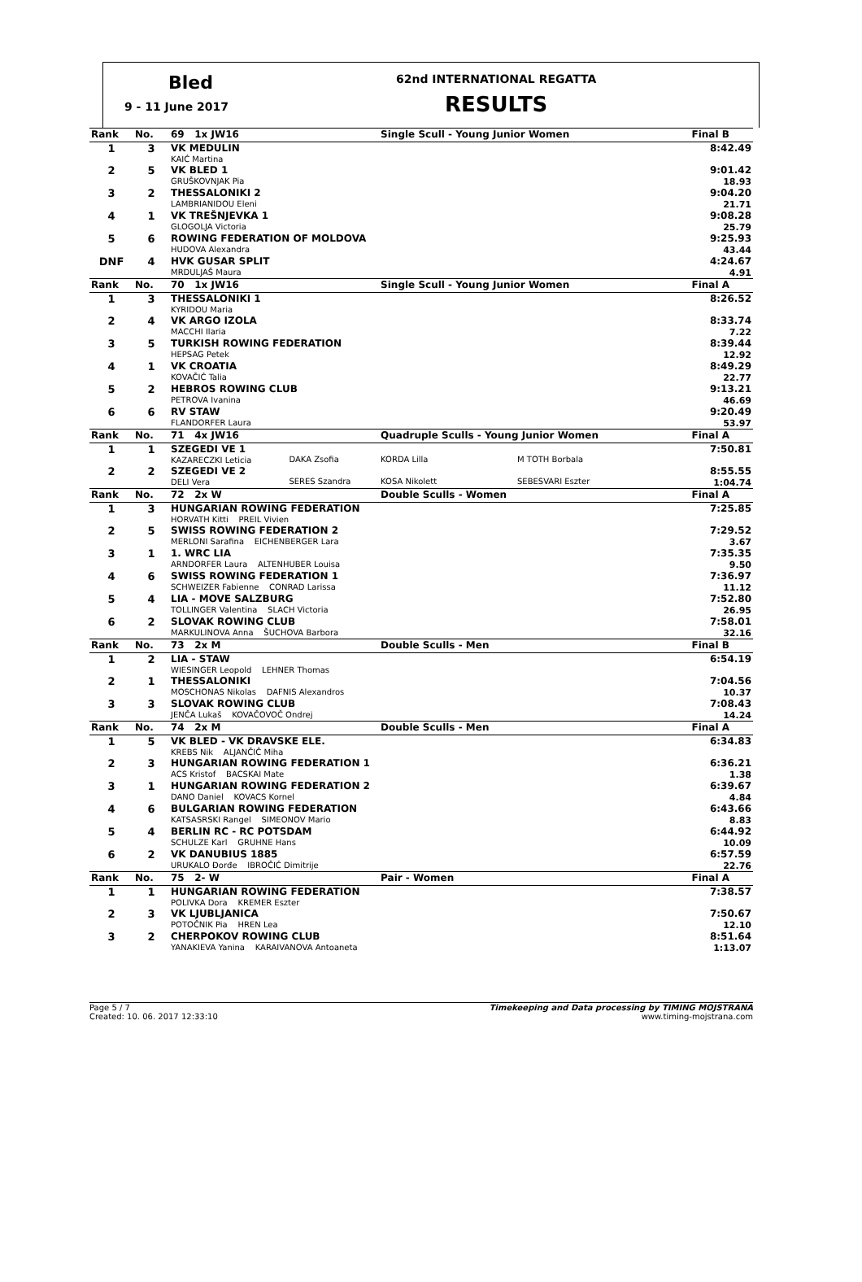Bled
9 - 11 June 2017
62nd INTERNATIONAL REGATTA
RESULTS
| Rank | No. | 69 1x JW16 | | Single Scull - Young Junior Women | | Final B |
| --- | --- | --- | --- | --- | --- | --- |
| 1 | 3 | VK MEDULIN KAIĆ Martina | | | | 8:42.49 |
| 2 | 5 | VK BLED 1 GRUŠKOVNJAK Pia | | | | 9:01.42 18.93 |
| 3 | 2 | THESSALONIKI 2 LAMBRIANIDOU Eleni | | | | 9:04.20 21.71 |
| 4 | 1 | VK TREŠNJEVKA 1 GLOGOLJA Victoria | | | | 9:08.28 25.79 |
| 5 | 6 | ROWING FEDERATION OF MOLDOVA HUDOVA Alexandra | | | | 9:25.93 43.44 |
| DNF | 4 | HVK GUSAR SPLIT MRDULJAŠ Maura | | | | 4:24.67 4.91 |
| Rank | No. | 70 1x JW16 | | Single Scull - Young Junior Women | | Final A |
| 1 | 3 | THESSALONIKI 1 KYRIDOU Maria | | | | 8:26.52 |
| 2 | 4 | VK ARGO IZOLA MACCHI Ilaria | | | | 8:33.74 7.22 |
| 3 | 5 | TURKISH ROWING FEDERATION HEPSAG Petek | | | | 8:39.44 12.92 |
| 4 | 1 | VK CROATIA KOVAČIĆ Talia | | | | 8:49.29 22.77 |
| 5 | 2 | HEBROS ROWING CLUB PETROVA Ivanina | | | | 9:13.21 46.69 |
| 6 | 6 | RV STAW FLANDORFER Laura | | | | 9:20.49 53.97 |
| Rank | No. | 71 4x JW16 | | Quadruple Sculls - Young Junior Women | | Final A |
| 1 | 1 | SZEGEDI VE 1 KAZARECZKI Leticia | DAKA Zsofia | KORDA Lilla | M TOTH Borbala | 7:50.81 |
| 2 | 2 | SZEGEDI VE 2 DELI Vera | SERES Szandra | KOSA Nikolett | SEBESVARI Eszter | 8:55.55 1:04.74 |
| Rank | No. | 72 2x W | | Double Sculls - Women | | Final A |
| 1 | 3 | HUNGARIAN ROWING FEDERATION HORVATH Kitti PREIL Vivien | | | | 7:25.85 |
| 2 | 5 | SWISS ROWING FEDERATION 2 MERLONI Sarafina EICHENBERGER Lara | | | | 7:29.52 3.67 |
| 3 | 1 | 1. WRC LIA ARNDORFER Laura ALTENHUBER Louisa | | | | 7:35.35 9.50 |
| 4 | 6 | SWISS ROWING FEDERATION 1 SCHWEIZER Fabienne CONRAD Larissa | | | | 7:36.97 11.12 |
| 5 | 4 | LIA - MOVE SALZBURG TOLLINGER Valentina SLACH Victoria | | | | 7:52.80 26.95 |
| 6 | 2 | SLOVAK ROWING CLUB MARKULINOVA Anna ŠUCHOVA Barbora | | | | 7:58.01 32.16 |
| Rank | No. | 73 2x M | | Double Sculls - Men | | Final B |
| 1 | 2 | LIA - STAW WIESINGER Leopold LEHNER Thomas | | | | 6:54.19 |
| 2 | 1 | THESSALONIKI MOSCHONAS Nikolas DAFNIS Alexandros | | | | 7:04.56 10.37 |
| 3 | 3 | SLOVAK ROWING CLUB JENČA Lukaš KOVAČOVOČ Ondrej | | | | 7:08.43 14.24 |
| Rank | No. | 74 2x M | | Double Sculls - Men | | Final A |
| 1 | 5 | VK BLED - VK DRAVSKE ELE. KREBS Nik ALJANČIČ Miha | | | | 6:34.83 |
| 2 | 3 | HUNGARIAN ROWING FEDERATION 1 ACS Kristof BACSKAI Mate | | | | 6:36.21 1.38 |
| 3 | 1 | HUNGARIAN ROWING FEDERATION 2 DANO Daniel KOVACS Kornel | | | | 6:39.67 4.84 |
| 4 | 6 | BULGARIAN ROWING FEDERATION KATSASRSKI Rangel SIMEONOV Mario | | | | 6:43.66 8.83 |
| 5 | 4 | BERLIN RC - RC POTSDAM SCHULZE Karl GRUHNE Hans | | | | 6:44.92 10.09 |
| 6 | 2 | VK DANUBIUS 1885 URUKALO Đorđe IBROČIĆ Dimitrije | | | | 6:57.59 22.76 |
| Rank | No. | 75 2- W | | Pair - Women | | Final A |
| 1 | 1 | HUNGARIAN ROWING FEDERATION POLIVKA Dora KREMER Eszter | | | | 7:38.57 |
| 2 | 3 | VK LJUBLJANICA POTOČNIK Pia HREN Lea | | | | 7:50.67 12.10 |
| 3 | 2 | CHERPOKOV ROWING CLUB YANAKIEVA Yanina KARAIVANOVA Antoaneta | | | | 8:51.64 1:13.07 |
Page 5 / 7
Created: 10. 06. 2017 12:33:10
Timekeeping and Data processing by TIMING MOJSTRANA
www.timing-mojstrana.com